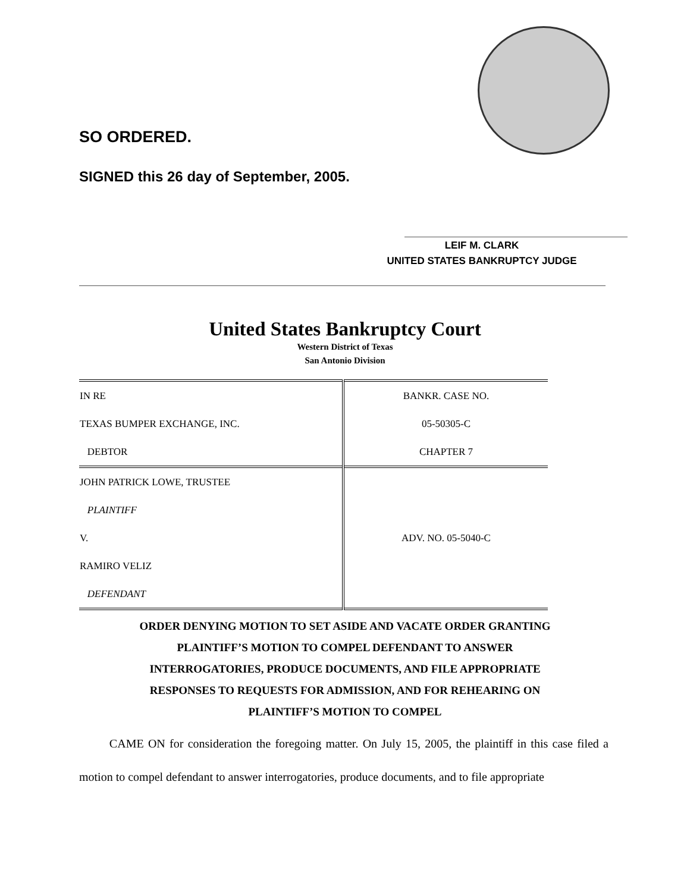SO ORDERED.
SIGNED this 26 day of September, 2005.
LEIF M. CLARK
UNITED STATES BANKRUPTCY JUDGE
United States Bankruptcy Court
Western District of Texas
San Antonio Division
| IN RE | BANKR. CASE NO. |
| TEXAS BUMPER EXCHANGE, INC. | 05-50305-C |
| DEBTOR | CHAPTER 7 |
| JOHN PATRICK LOWE, TRUSTEE | |
| PLAINTIFF | |
| V. | ADV. NO. 05-5040-C |
| RAMIRO VELIZ | |
| DEFENDANT | |
ORDER DENYING MOTION TO SET ASIDE AND VACATE ORDER GRANTING
PLAINTIFF’S MOTION TO COMPEL DEFENDANT TO ANSWER
INTERROGATORIES, PRODUCE DOCUMENTS, AND FILE APPROPRIATE
RESPONSES TO REQUESTS FOR ADMISSION, AND FOR REHEARING ON
PLAINTIFF’S MOTION TO COMPEL
CAME ON for consideration the foregoing matter. On July 15, 2005, the plaintiff in this case filed a motion to compel defendant to answer interrogatories, produce documents, and to file appropriate